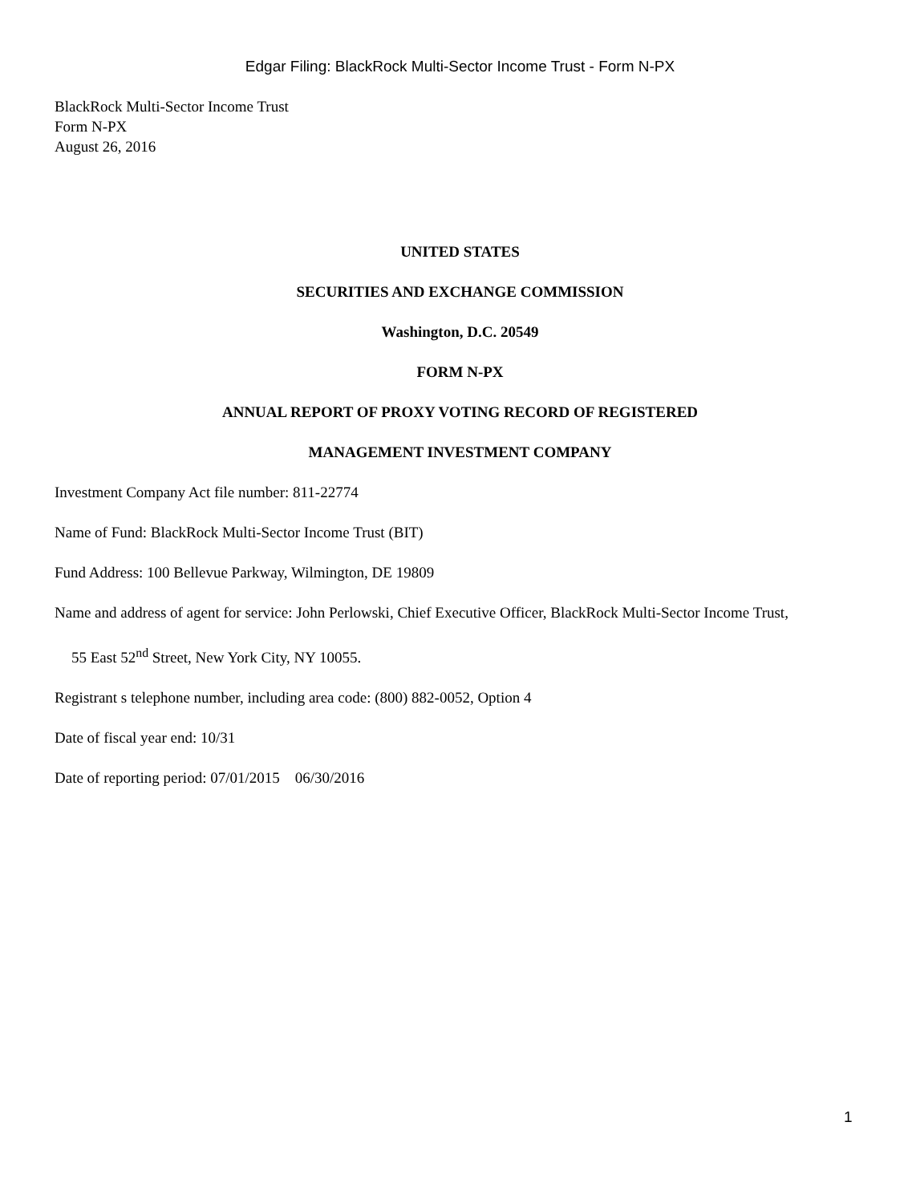Edgar Filing: BlackRock Multi-Sector Income Trust - Form N-PX
BlackRock Multi-Sector Income Trust
Form N-PX
August 26, 2016
UNITED STATES
SECURITIES AND EXCHANGE COMMISSION
Washington, D.C. 20549
FORM N-PX
ANNUAL REPORT OF PROXY VOTING RECORD OF REGISTERED
MANAGEMENT INVESTMENT COMPANY
Investment Company Act file number: 811-22774
Name of Fund: BlackRock Multi-Sector Income Trust (BIT)
Fund Address: 100 Bellevue Parkway, Wilmington, DE 19809
Name and address of agent for service: John Perlowski, Chief Executive Officer, BlackRock Multi-Sector Income Trust,
55 East 52<sup>nd</sup> Street, New York City, NY 10055.
Registrant s telephone number, including area code: (800) 882-0052, Option 4
Date of fiscal year end: 10/31
Date of reporting period: 07/01/2015 06/30/2016
1